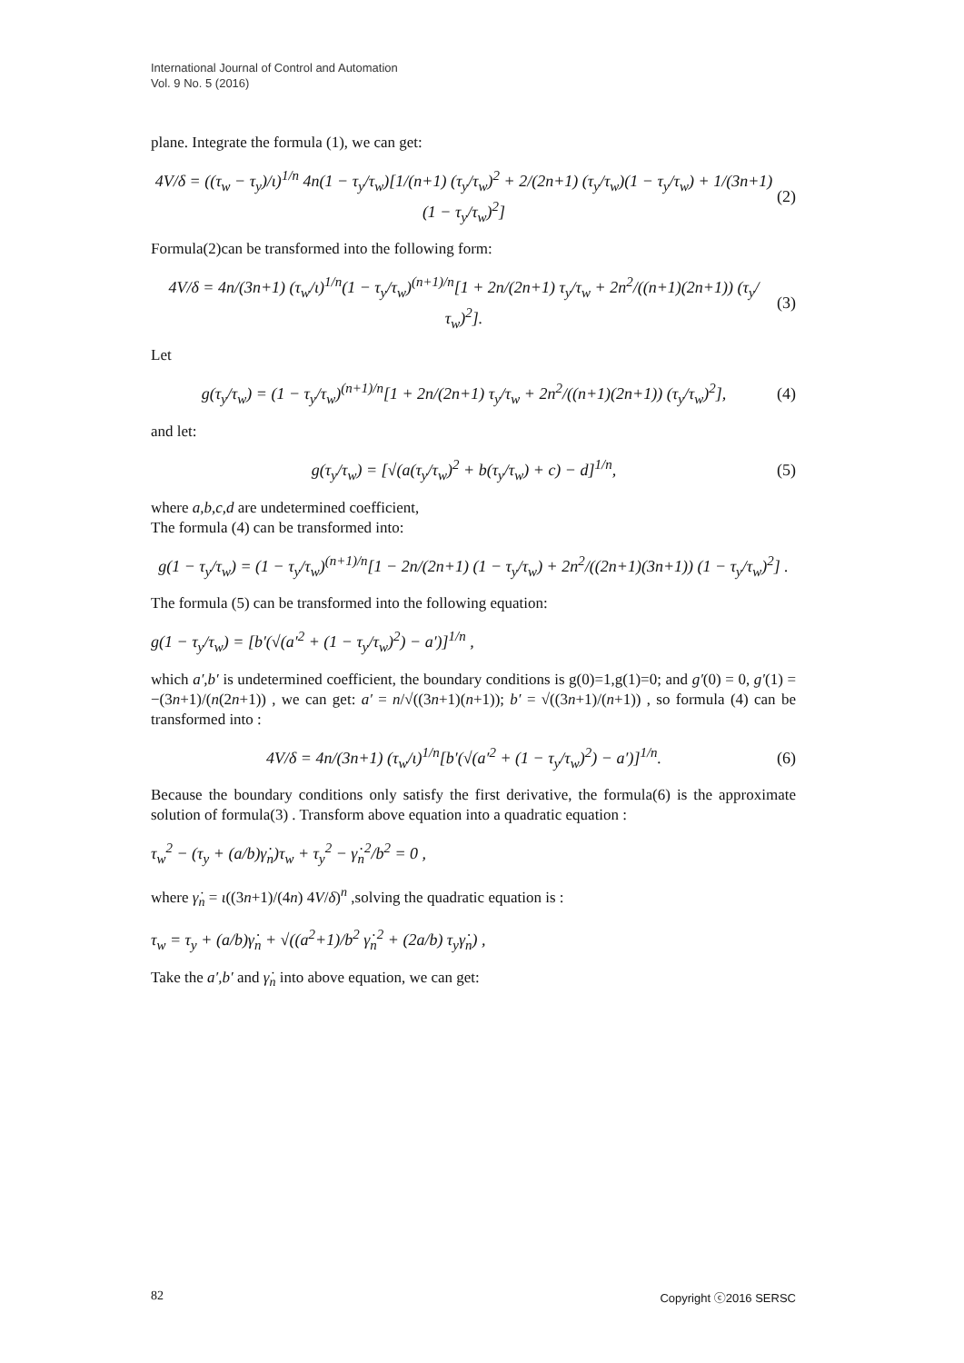International Journal of Control and Automation
Vol. 9 No. 5 (2016)
plane. Integrate the formula (1), we can get:
4V/δ = ((τ<sub>w</sub> − τ<sub>y</sub>)/ι)<sup>1/n</sup> 4n(1 − τ<sub>y</sub>/τ<sub>w</sub>)[1/(n+1) (τ<sub>y</sub>/τ<sub>w</sub>)<sup>2</sup> + 2/(2n+1) (τ<sub>y</sub>/τ<sub>w</sub>)(1 − τ<sub>y</sub>/τ<sub>w</sub>) + 1/(3n+1) (1 − τ<sub>y</sub>/τ<sub>w</sub>)<sup>2</sup>] (2)
Formula(2)can be transformed into the following form:
4V/δ = 4n/(3n+1) (τ<sub>w</sub>/ι)<sup>1/n</sup>(1 − τ<sub>y</sub>/τ<sub>w</sub>)<sup>(n+1)/n</sup>[1 + 2n/(2n+1) τ<sub>y</sub>/τ<sub>w</sub> + 2n<sup>2</sup>/((n+1)(2n+1)) (τ<sub>y</sub>/τ<sub>w</sub>)<sup>2</sup>]. (3)
Let
g(τ<sub>y</sub>/τ<sub>w</sub>) = (1 − τ<sub>y</sub>/τ<sub>w</sub>)<sup>(n+1)/n</sup>[1 + 2n/(2n+1) τ<sub>y</sub>/τ<sub>w</sub> + 2n<sup>2</sup>/((n+1)(2n+1)) (τ<sub>y</sub>/τ<sub>w</sub>)<sup>2</sup>], (4)
and let:
g(τ<sub>y</sub>/τ<sub>w</sub>) = [√(a(τ<sub>y</sub>/τ<sub>w</sub>)<sup>2</sup> + b(τ<sub>y</sub>/τ<sub>w</sub>) + c) − d]<sup>1/n</sup>, (5)
where a,b,c,d are undetermined coefficient,
The formula (4) can be transformed into:
g(1 − τ<sub>y</sub>/τ<sub>w</sub>) = (1 − τ<sub>y</sub>/τ<sub>w</sub>)<sup>(n+1)/n</sup>[1 − 2n/(2n+1) (1 − τ<sub>y</sub>/τ<sub>w</sub>) + 2n<sup>2</sup>/((2n+1)(3n+1)) (1 − τ<sub>y</sub>/τ<sub>w</sub>)<sup>2</sup>] .
The formula (5) can be transformed into the following equation:
g(1 − τ<sub>y</sub>/τ<sub>w</sub>) = [b′(√(a′<sup>2</sup> + (1 − τ<sub>y</sub>/τ<sub>w</sub>)<sup>2</sup>) − a′)]<sup>1/n</sup> ,
which a′,b′ is undetermined coefficient, the boundary conditions is g(0)=1,g(1)=0; and g′(0) = 0, g′(1) = −(3n+1)/(n(2n+1)) , we can get: a′ = n/√((3n+1)(n+1)); b′ = √((3n+1)/(n+1)) , so formula (4) can be transformed into :
4V/δ = 4n/(3n+1) (τ<sub>w</sub>/ι)<sup>1/n</sup>[b′(√(a′<sup>2</sup> + (1 − τ<sub>y</sub>/τ<sub>w</sub>)<sup>2</sup>) − a′)]<sup>1/n</sup>. (6)
Because the boundary conditions only satisfy the first derivative, the formula(6) is the approximate solution of formula(3) . Transform above equation into a quadratic equation :
τ<sub>w</sub><sup>2</sup> − (τ<sub>y</sub> + (a/b)γ̇<sub>n</sub>)τ<sub>w</sub> + τ<sub>y</sub><sup>2</sup> − γ̇<sub>n</sub><sup>2</sup>/b<sup>2</sup> = 0 ,
where γ̇<sub>n</sub> = ι((3n+1)/(4n) 4V/δ)<sup>n</sup> ,solving the quadratic equation is :
τ<sub>w</sub> = τ<sub>y</sub> + (a/b)γ̇<sub>n</sub> + √((a<sup>2</sup>+1)/b<sup>2</sup> γ̇<sub>n</sub><sup>2</sup> + (2a/b) τ<sub>y</sub>γ̇<sub>n</sub>) ,
Take the a′,b′ and γ̇<sub>n</sub> into above equation, we can get:
82 Copyright ⓒ2016 SERSC